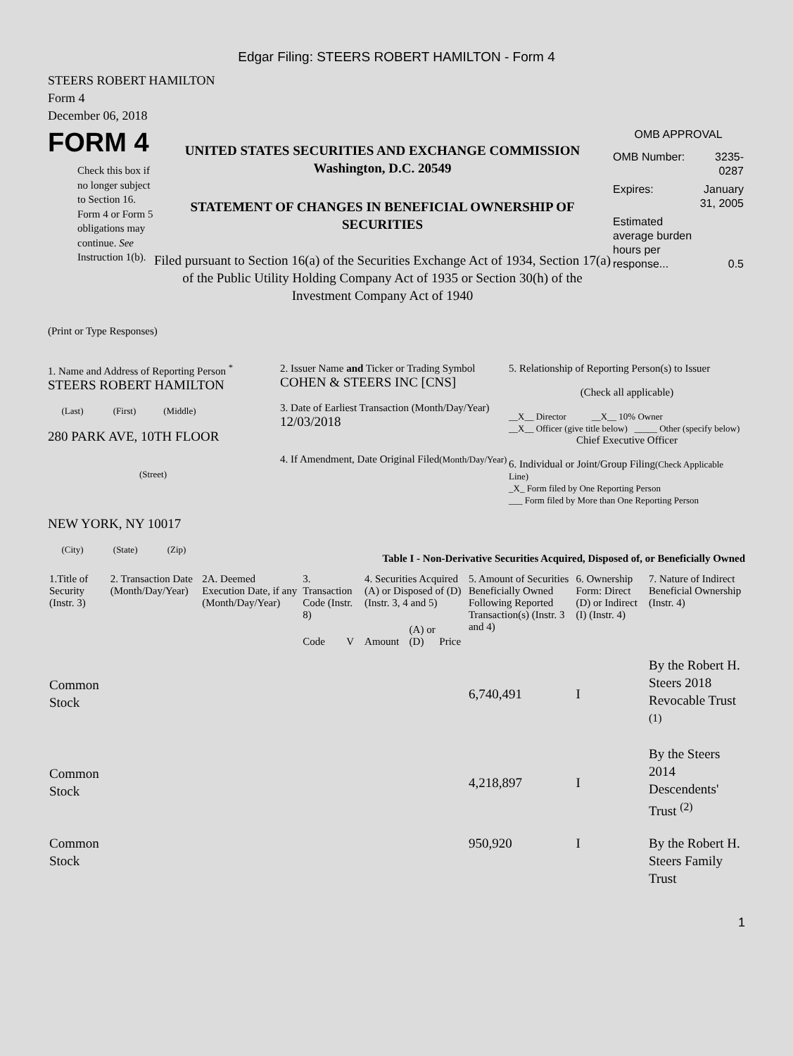Edgar Filing: STEERS ROBERT HAMILTON - Form 4
STEERS ROBERT HAMILTON
Form 4
December 06, 2018
FORM 4
Check this box if no longer subject to Section 16. Form 4 or Form 5 obligations may continue. See Instruction 1(b).
UNITED STATES SECURITIES AND EXCHANGE COMMISSION
Washington, D.C. 20549
STATEMENT OF CHANGES IN BENEFICIAL OWNERSHIP OF SECURITIES
Filed pursuant to Section 16(a) of the Securities Exchange Act of 1934, Section 17(a) of the Public Utility Holding Company Act of 1935 or Section 30(h) of the Investment Company Act of 1940
OMB APPROVAL
| OMB Number: | 3235-0287 |
| Expires: | January 31, 2005 |
| Estimated average burden hours per response... | 0.5 |
(Print or Type Responses)
1. Name and Address of Reporting Person <sup>*</sup>
STEERS ROBERT HAMILTON
(Last) (First) (Middle)
280 PARK AVE, 10TH FLOOR
(Street)
NEW YORK, NY 10017
(City) (State) (Zip)
2. Issuer Name and Ticker or Trading Symbol
COHEN & STEERS INC [CNS]
3. Date of Earliest Transaction (Month/Day/Year)
12/03/2018
4. If Amendment, Date Original Filed(Month/Day/Year)
5. Relationship of Reporting Person(s) to Issuer
(Check all applicable)
__X__ Director __X__ 10% Owner
__X__ Officer (give title below) _____ Other (specify below)
Chief Executive Officer
6. Individual or Joint/Group Filing(Check Applicable Line)
_X_ Form filed by One Reporting Person
___ Form filed by More than One Reporting Person
Table I - Non-Derivative Securities Acquired, Disposed of, or Beneficially Owned
| 1.Title of Security (Instr. 3) | 2. Transaction Date (Month/Day/Year) | 2A. Deemed Execution Date, if any (Month/Day/Year) | 3. Transaction Code (Instr. 8) | | 4. Securities Acquired (A) or Disposed of (D) (Instr. 3, 4 and 5) | | | 5. Amount of Securities Beneficially Owned Following Reported Transaction(s) (Instr. 3 and 4) | 6. Ownership Form: Direct (D) or Indirect (I) (Instr. 4) | 7. Nature of Indirect Beneficial Ownership (Instr. 4) |
| --- | --- | --- | --- | --- | --- | --- | --- | --- | --- | --- |
| | | | Code | V | Amount | (A) or (D) | Price | | | |
| Common Stock | | | | | | | | 6,740,491 | I | By the Robert H. Steers 2018 Revocable Trust <sup>(1)</sup> |
| Common Stock | | | | | | | | 4,218,897 | I | By the Steers 2014 Descendents' Trust <sup>(2)</sup> |
| Common Stock | | | | | | | | 950,920 | I | By the Robert H. Steers Family Trust |
1